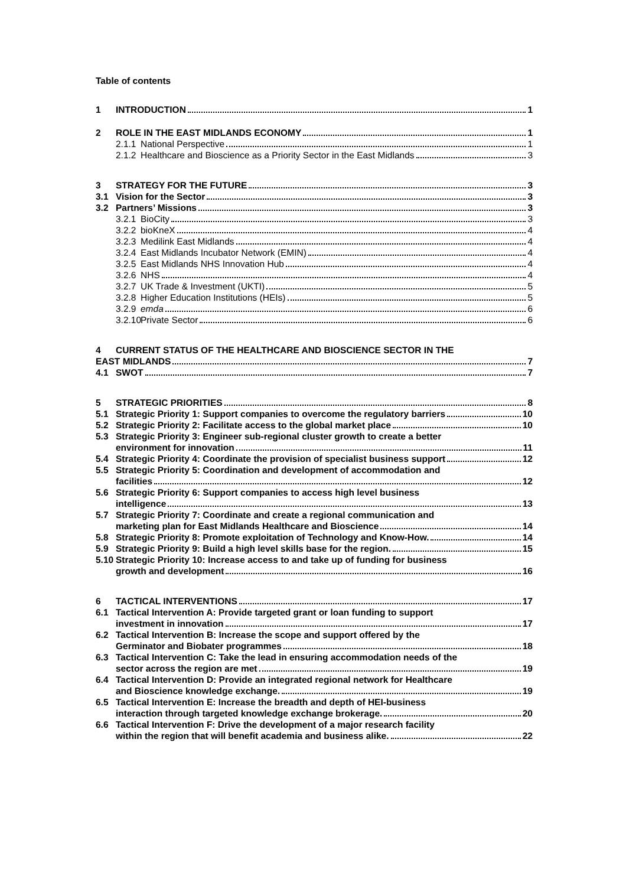Table of contents
1
INTRODUCTION 1
2
ROLE IN THE EAST MIDLANDS ECONOMY 1
2.1.1
National Perspective 1
2.1.2
Healthcare and Bioscience as a Priority Sector in the East Midlands 3
3
STRATEGY FOR THE FUTURE 3
3.1
Vision for the Sector 3
3.2
Partners’ Missions 3
3.2.1
BioCity 3
3.2.2
bioKneX 4
3.2.3
Medilink East Midlands 4
3.2.4
East Midlands Incubator Network (EMIN) 4
3.2.5
East Midlands NHS Innovation Hub 4
3.2.6
NHS 4
3.2.7
UK Trade & Investment (UKTI) 5
3.2.8
Higher Education Institutions (HEIs) 5
3.2.9
emda 6
3.2.10
Private Sector 6
4
CURRENT STATUS OF THE HEALTHCARE AND BIOSCIENCE SECTOR IN THE
EAST MIDLANDS 7
4.1
SWOT 7
5
STRATEGIC PRIORITIES 8
5.1
Strategic Priority 1: Support companies to overcome the regulatory barriers 10
5.2
Strategic Priority 2: Facilitate access to the global market place 10
5.3
Strategic Priority 3: Engineer sub-regional cluster growth to create a better
environment for innovation 11
5.4
Strategic Priority 4: Coordinate the provision of specialist business support 12
5.5
Strategic Priority 5: Coordination and development of accommodation and
facilities 12
5.6
Strategic Priority 6: Support companies to access high level business
intelligence 13
5.7
Strategic Priority 7: Coordinate and create a regional communication and
marketing plan for East Midlands Healthcare and Bioscience 14
5.8
Strategic Priority 8: Promote exploitation of Technology and Know-How. 14
5.9
Strategic Priority 9: Build a high level skills base for the region. 15
5.10
Strategic Priority 10: Increase access to and take up of funding for business
growth and development 16
6
TACTICAL INTERVENTIONS 17
6.1
Tactical Intervention A: Provide targeted grant or loan funding to support
investment in innovation 17
6.2
Tactical Intervention B: Increase the scope and support offered by the
Germinator and Biobater programmes 18
6.3
Tactical Intervention C: Take the lead in ensuring accommodation needs of the
sector across the region are met 19
6.4
Tactical Intervention D: Provide an integrated regional network for Healthcare
and Bioscience knowledge exchange. 19
6.5
Tactical Intervention E: Increase the breadth and depth of HEI-business
interaction through targeted knowledge exchange brokerage. 20
6.6
Tactical Intervention F: Drive the development of a major research facility
within the region that will benefit academia and business alike. 22